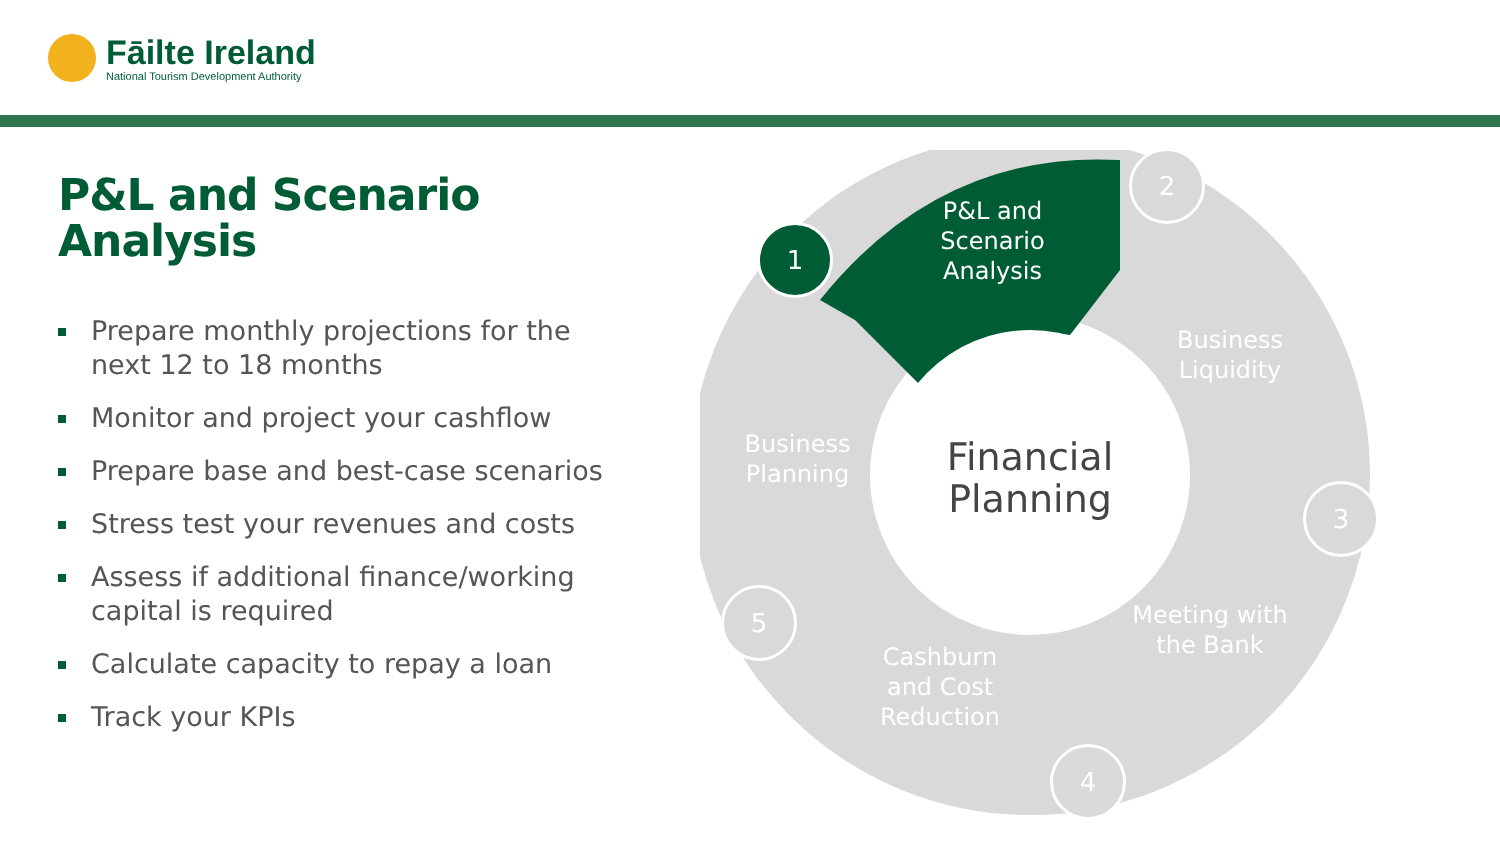Fāilte Ireland
National Tourism Development Authority
P&L and Scenario Analysis
Prepare monthly projections for the next 12 to 18 months
Monitor and project your cashflow
Prepare base and best-case scenarios
Stress test your revenues and costs
Assess if additional finance/working capital is required
Calculate capacity to repay a loan
Track your KPIs
1
2
3
4
5
P&L and Scenario Analysis
Business Liquidity
Meeting with the Bank
Cashburn and Cost Reduction
Business Planning
Financial Planning